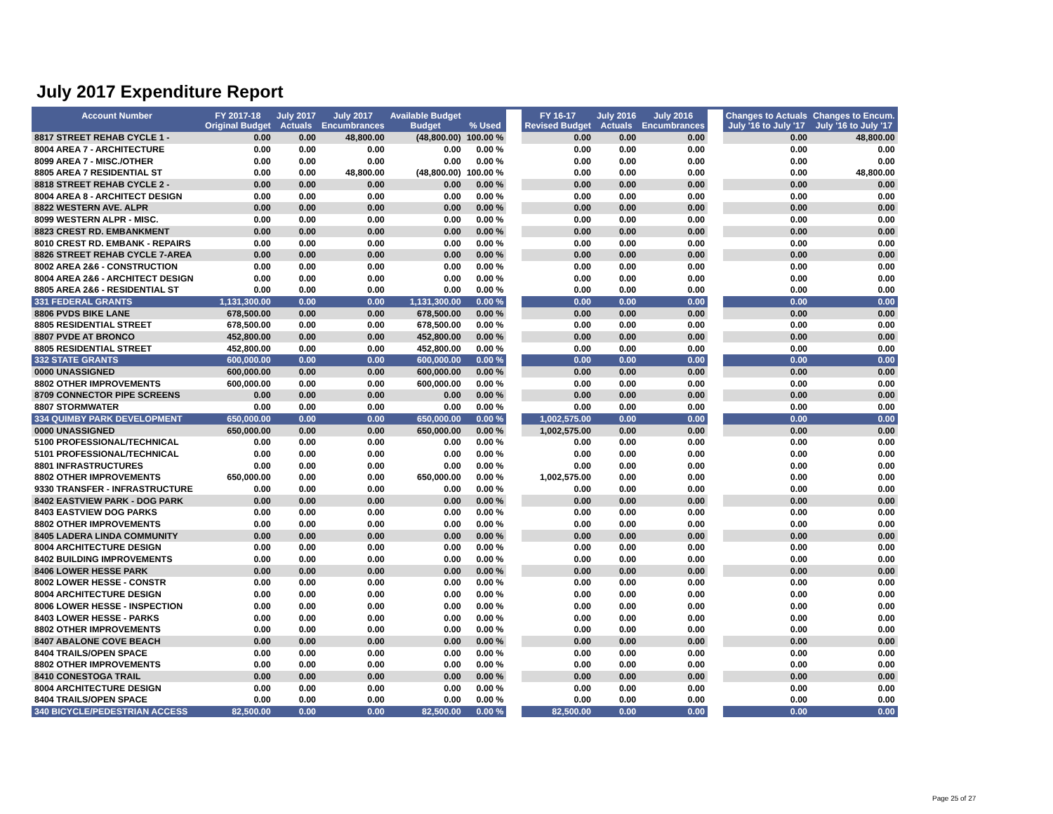July 2017 Expenditure Report
| Account Number | FY 2017-18 Original Budget | July 2017 Actuals | July 2017 Encumbrances | Available Budget Budget | % Used | | FY 16-17 Revised Budget | July 2016 Actuals | July 2016 Encumbrances | | Changes to Actuals July '16 to July '17 | Changes to Encum. July '16 to July '17 |
| --- | --- | --- | --- | --- | --- | --- | --- | --- | --- | --- | --- | --- |
| 8817 STREET REHAB CYCLE 1 - | 0.00 | 0.00 | 48,800.00 | (48,800.00) | 100.00 % | | 0.00 | 0.00 | 0.00 | | 0.00 | 48,800.00 |
| 8004 AREA 7 - ARCHITECTURE | 0.00 | 0.00 | 0.00 | 0.00 | 0.00 % | | 0.00 | 0.00 | 0.00 | | 0.00 | 0.00 |
| 8099 AREA 7 - MISC./OTHER | 0.00 | 0.00 | 0.00 | 0.00 | 0.00 % | | 0.00 | 0.00 | 0.00 | | 0.00 | 0.00 |
| 8805 AREA 7 RESIDENTIAL ST | 0.00 | 0.00 | 48,800.00 | (48,800.00) | 100.00 % | | 0.00 | 0.00 | 0.00 | | 0.00 | 48,800.00 |
| 8818 STREET REHAB CYCLE 2 - | 0.00 | 0.00 | 0.00 | 0.00 | 0.00 % | | 0.00 | 0.00 | 0.00 | | 0.00 | 0.00 |
| 8004 AREA 8 - ARCHITECT DESIGN | 0.00 | 0.00 | 0.00 | 0.00 | 0.00 % | | 0.00 | 0.00 | 0.00 | | 0.00 | 0.00 |
| 8822 WESTERN AVE. ALPR | 0.00 | 0.00 | 0.00 | 0.00 | 0.00 % | | 0.00 | 0.00 | 0.00 | | 0.00 | 0.00 |
| 8099 WESTERN ALPR - MISC. | 0.00 | 0.00 | 0.00 | 0.00 | 0.00 % | | 0.00 | 0.00 | 0.00 | | 0.00 | 0.00 |
| 8823 CREST RD. EMBANKMENT | 0.00 | 0.00 | 0.00 | 0.00 | 0.00 % | | 0.00 | 0.00 | 0.00 | | 0.00 | 0.00 |
| 8010 CREST RD. EMBANK - REPAIRS | 0.00 | 0.00 | 0.00 | 0.00 | 0.00 % | | 0.00 | 0.00 | 0.00 | | 0.00 | 0.00 |
| 8826 STREET REHAB CYCLE 7-AREA | 0.00 | 0.00 | 0.00 | 0.00 | 0.00 % | | 0.00 | 0.00 | 0.00 | | 0.00 | 0.00 |
| 8002 AREA 2&6 - CONSTRUCTION | 0.00 | 0.00 | 0.00 | 0.00 | 0.00 % | | 0.00 | 0.00 | 0.00 | | 0.00 | 0.00 |
| 8004 AREA 2&6 - ARCHITECT DESIGN | 0.00 | 0.00 | 0.00 | 0.00 | 0.00 % | | 0.00 | 0.00 | 0.00 | | 0.00 | 0.00 |
| 8805 AREA 2&6 - RESIDENTIAL ST | 0.00 | 0.00 | 0.00 | 0.00 | 0.00 % | | 0.00 | 0.00 | 0.00 | | 0.00 | 0.00 |
| 331 FEDERAL GRANTS | 1,131,300.00 | 0.00 | 0.00 | 1,131,300.00 | 0.00 % | | 0.00 | 0.00 | 0.00 | | 0.00 | 0.00 |
| 8806 PVDS BIKE LANE | 678,500.00 | 0.00 | 0.00 | 678,500.00 | 0.00 % | | 0.00 | 0.00 | 0.00 | | 0.00 | 0.00 |
| 8805 RESIDENTIAL STREET | 678,500.00 | 0.00 | 0.00 | 678,500.00 | 0.00 % | | 0.00 | 0.00 | 0.00 | | 0.00 | 0.00 |
| 8807 PVDE AT BRONCO | 452,800.00 | 0.00 | 0.00 | 452,800.00 | 0.00 % | | 0.00 | 0.00 | 0.00 | | 0.00 | 0.00 |
| 8805 RESIDENTIAL STREET | 452,800.00 | 0.00 | 0.00 | 452,800.00 | 0.00 % | | 0.00 | 0.00 | 0.00 | | 0.00 | 0.00 |
| 332 STATE GRANTS | 600,000.00 | 0.00 | 0.00 | 600,000.00 | 0.00 % | | 0.00 | 0.00 | 0.00 | | 0.00 | 0.00 |
| 0000 UNASSIGNED | 600,000.00 | 0.00 | 0.00 | 600,000.00 | 0.00 % | | 0.00 | 0.00 | 0.00 | | 0.00 | 0.00 |
| 8802 OTHER IMPROVEMENTS | 600,000.00 | 0.00 | 0.00 | 600,000.00 | 0.00 % | | 0.00 | 0.00 | 0.00 | | 0.00 | 0.00 |
| 8709 CONNECTOR PIPE SCREENS | 0.00 | 0.00 | 0.00 | 0.00 | 0.00 % | | 0.00 | 0.00 | 0.00 | | 0.00 | 0.00 |
| 8807 STORMWATER | 0.00 | 0.00 | 0.00 | 0.00 | 0.00 % | | 0.00 | 0.00 | 0.00 | | 0.00 | 0.00 |
| 334 QUIMBY PARK DEVELOPMENT | 650,000.00 | 0.00 | 0.00 | 650,000.00 | 0.00 % | | 1,002,575.00 | 0.00 | 0.00 | | 0.00 | 0.00 |
| 0000 UNASSIGNED | 650,000.00 | 0.00 | 0.00 | 650,000.00 | 0.00 % | | 1,002,575.00 | 0.00 | 0.00 | | 0.00 | 0.00 |
| 5100 PROFESSIONAL/TECHNICAL | 0.00 | 0.00 | 0.00 | 0.00 | 0.00 % | | 0.00 | 0.00 | 0.00 | | 0.00 | 0.00 |
| 5101 PROFESSIONAL/TECHNICAL | 0.00 | 0.00 | 0.00 | 0.00 | 0.00 % | | 0.00 | 0.00 | 0.00 | | 0.00 | 0.00 |
| 8801 INFRASTRUCTURES | 0.00 | 0.00 | 0.00 | 0.00 | 0.00 % | | 0.00 | 0.00 | 0.00 | | 0.00 | 0.00 |
| 8802 OTHER IMPROVEMENTS | 650,000.00 | 0.00 | 0.00 | 650,000.00 | 0.00 % | | 1,002,575.00 | 0.00 | 0.00 | | 0.00 | 0.00 |
| 9330 TRANSFER - INFRASTRUCTURE | 0.00 | 0.00 | 0.00 | 0.00 | 0.00 % | | 0.00 | 0.00 | 0.00 | | 0.00 | 0.00 |
| 8402 EASTVIEW PARK - DOG PARK | 0.00 | 0.00 | 0.00 | 0.00 | 0.00 % | | 0.00 | 0.00 | 0.00 | | 0.00 | 0.00 |
| 8403 EASTVIEW DOG PARKS | 0.00 | 0.00 | 0.00 | 0.00 | 0.00 % | | 0.00 | 0.00 | 0.00 | | 0.00 | 0.00 |
| 8802 OTHER IMPROVEMENTS | 0.00 | 0.00 | 0.00 | 0.00 | 0.00 % | | 0.00 | 0.00 | 0.00 | | 0.00 | 0.00 |
| 8405 LADERA LINDA COMMUNITY | 0.00 | 0.00 | 0.00 | 0.00 | 0.00 % | | 0.00 | 0.00 | 0.00 | | 0.00 | 0.00 |
| 8004 ARCHITECTURE DESIGN | 0.00 | 0.00 | 0.00 | 0.00 | 0.00 % | | 0.00 | 0.00 | 0.00 | | 0.00 | 0.00 |
| 8402 BUILDING IMPROVEMENTS | 0.00 | 0.00 | 0.00 | 0.00 | 0.00 % | | 0.00 | 0.00 | 0.00 | | 0.00 | 0.00 |
| 8406 LOWER HESSE PARK | 0.00 | 0.00 | 0.00 | 0.00 | 0.00 % | | 0.00 | 0.00 | 0.00 | | 0.00 | 0.00 |
| 8002 LOWER HESSE - CONSTR | 0.00 | 0.00 | 0.00 | 0.00 | 0.00 % | | 0.00 | 0.00 | 0.00 | | 0.00 | 0.00 |
| 8004 ARCHITECTURE DESIGN | 0.00 | 0.00 | 0.00 | 0.00 | 0.00 % | | 0.00 | 0.00 | 0.00 | | 0.00 | 0.00 |
| 8006 LOWER HESSE - INSPECTION | 0.00 | 0.00 | 0.00 | 0.00 | 0.00 % | | 0.00 | 0.00 | 0.00 | | 0.00 | 0.00 |
| 8403 LOWER HESSE - PARKS | 0.00 | 0.00 | 0.00 | 0.00 | 0.00 % | | 0.00 | 0.00 | 0.00 | | 0.00 | 0.00 |
| 8802 OTHER IMPROVEMENTS | 0.00 | 0.00 | 0.00 | 0.00 | 0.00 % | | 0.00 | 0.00 | 0.00 | | 0.00 | 0.00 |
| 8407 ABALONE COVE BEACH | 0.00 | 0.00 | 0.00 | 0.00 | 0.00 % | | 0.00 | 0.00 | 0.00 | | 0.00 | 0.00 |
| 8404 TRAILS/OPEN SPACE | 0.00 | 0.00 | 0.00 | 0.00 | 0.00 % | | 0.00 | 0.00 | 0.00 | | 0.00 | 0.00 |
| 8802 OTHER IMPROVEMENTS | 0.00 | 0.00 | 0.00 | 0.00 | 0.00 % | | 0.00 | 0.00 | 0.00 | | 0.00 | 0.00 |
| 8410 CONESTOGA TRAIL | 0.00 | 0.00 | 0.00 | 0.00 | 0.00 % | | 0.00 | 0.00 | 0.00 | | 0.00 | 0.00 |
| 8004 ARCHITECTURE DESIGN | 0.00 | 0.00 | 0.00 | 0.00 | 0.00 % | | 0.00 | 0.00 | 0.00 | | 0.00 | 0.00 |
| 8404 TRAILS/OPEN SPACE | 0.00 | 0.00 | 0.00 | 0.00 | 0.00 % | | 0.00 | 0.00 | 0.00 | | 0.00 | 0.00 |
| 340 BICYCLE/PEDESTRIAN ACCESS | 82,500.00 | 0.00 | 0.00 | 82,500.00 | 0.00 % | | 82,500.00 | 0.00 | 0.00 | | 0.00 | 0.00 |
Page 25 of 27